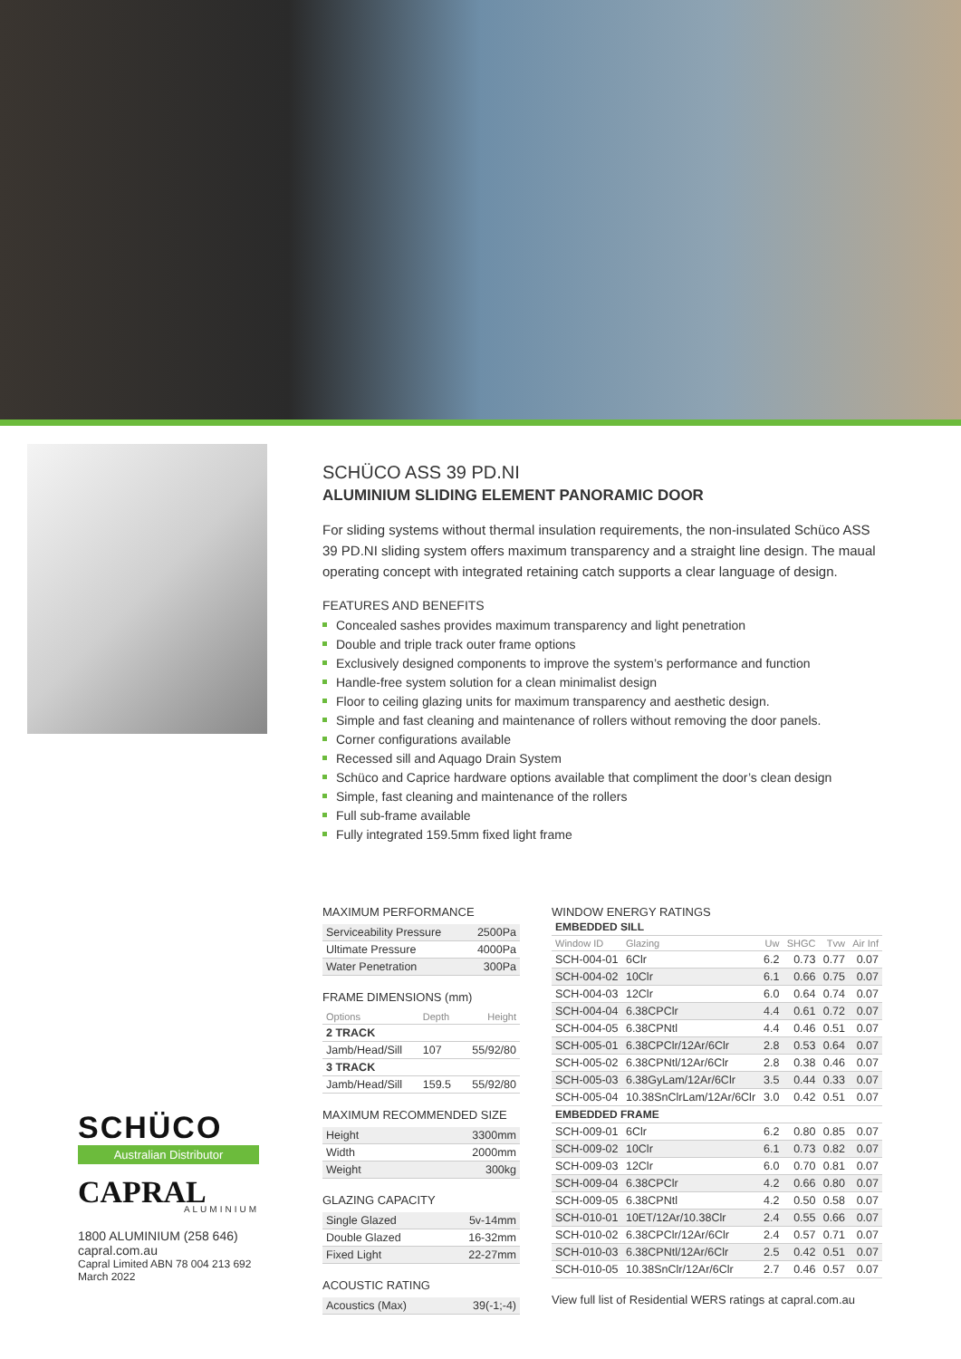SCHÜCO ASS 39 PD.NI
ALUMINIUM SLIDING ELEMENT PANORAMIC DOOR
For sliding systems without thermal insulation requirements, the non-insulated Schüco ASS 39 PD.NI sliding system offers maximum transparency and a straight line design. The maual operating concept with integrated retaining catch supports a clear language of design.
FEATURES AND BENEFITS
Concealed sashes provides maximum transparency and light penetration
Double and triple track outer frame options
Exclusively designed components to improve the system’s performance and function
Handle-free system solution for a clean minimalist design
Floor to ceiling glazing units for maximum transparency and aesthetic design.
Simple and fast cleaning and maintenance of rollers without removing the door panels.
Corner configurations available
Recessed sill and Aquago Drain System
Schüco and Caprice hardware options available that compliment the door’s clean design
Simple, fast cleaning and maintenance of the rollers
Full sub-frame available
Fully integrated 159.5mm fixed light frame
MAXIMUM PERFORMANCE
| Serviceability Pressure | 2500Pa |
| Ultimate Pressure | 4000Pa |
| Water Penetration | 300Pa |
FRAME DIMENSIONS (mm)
| Options | Depth | Height |
| --- | --- | --- |
| 2 TRACK | | |
| Jamb/Head/Sill | 107 | 55/92/80 |
| 3 TRACK | | |
| Jamb/Head/Sill | 159.5 | 55/92/80 |
MAXIMUM RECOMMENDED SIZE
| Height | 3300mm |
| Width | 2000mm |
| Weight | 300kg |
GLAZING CAPACITY
| Single Glazed | 5v-14mm |
| Double Glazed | 16-32mm |
| Fixed Light | 22-27mm |
ACOUSTIC RATING
| Acoustics (Max) | 39(-1;-4) |
WINDOW ENERGY RATINGS
| EMBEDDED SILL | | | | | |
| Window ID | Glazing | Uw | SHGC | Tvw | Air Inf |
| SCH-004-01 | 6Clr | 6.2 | 0.73 | 0.77 | 0.07 |
| SCH-004-02 | 10Clr | 6.1 | 0.66 | 0.75 | 0.07 |
| SCH-004-03 | 12Clr | 6.0 | 0.64 | 0.74 | 0.07 |
| SCH-004-04 | 6.38CPClr | 4.4 | 0.61 | 0.72 | 0.07 |
| SCH-004-05 | 6.38CPNtl | 4.4 | 0.46 | 0.51 | 0.07 |
| SCH-005-01 | 6.38CPClr/12Ar/6Clr | 2.8 | 0.53 | 0.64 | 0.07 |
| SCH-005-02 | 6.38CPNtl/12Ar/6Clr | 2.8 | 0.38 | 0.46 | 0.07 |
| SCH-005-03 | 6.38GyLam/12Ar/6Clr | 3.5 | 0.44 | 0.33 | 0.07 |
| SCH-005-04 | 10.38SnClrLam/12Ar/6Clr | 3.0 | 0.42 | 0.51 | 0.07 |
| EMBEDDED FRAME | | | | | |
| SCH-009-01 | 6Clr | 6.2 | 0.80 | 0.85 | 0.07 |
| SCH-009-02 | 10Clr | 6.1 | 0.73 | 0.82 | 0.07 |
| SCH-009-03 | 12Clr | 6.0 | 0.70 | 0.81 | 0.07 |
| SCH-009-04 | 6.38CPClr | 4.2 | 0.66 | 0.80 | 0.07 |
| SCH-009-05 | 6.38CPNtl | 4.2 | 0.50 | 0.58 | 0.07 |
| SCH-010-01 | 10ET/12Ar/10.38Clr | 2.4 | 0.55 | 0.66 | 0.07 |
| SCH-010-02 | 6.38CPClr/12Ar/6Clr | 2.4 | 0.57 | 0.71 | 0.07 |
| SCH-010-03 | 6.38CPNtl/12Ar/6Clr | 2.5 | 0.42 | 0.51 | 0.07 |
| SCH-010-05 | 10.38SnClr/12Ar/6Clr | 2.7 | 0.46 | 0.57 | 0.07 |
View full list of Residential WERS ratings at capral.com.au
SCHÜCO
Australian Distributor
CAPRAL
ALUMINIUM
1800 ALUMINIUM (258 646)
capral.com.au
Capral Limited ABN 78 004 213 692
March 2022